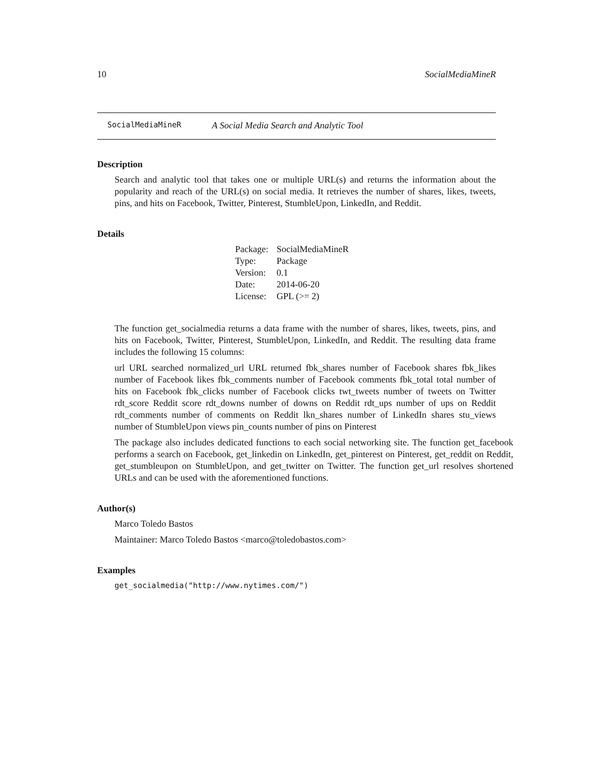10 SocialMediaMineR
SocialMediaMineR A Social Media Search and Analytic Tool
Description
Search and analytic tool that takes one or multiple URL(s) and returns the information about the popularity and reach of the URL(s) on social media. It retrieves the number of shares, likes, tweets, pins, and hits on Facebook, Twitter, Pinterest, StumbleUpon, LinkedIn, and Reddit.
Details
| Package: | SocialMediaMineR |
| Type: | Package |
| Version: | 0.1 |
| Date: | 2014-06-20 |
| License: | GPL (>= 2) |
The function get_socialmedia returns a data frame with the number of shares, likes, tweets, pins, and hits on Facebook, Twitter, Pinterest, StumbleUpon, LinkedIn, and Reddit. The resulting data frame includes the following 15 columns:
url URL searched normalized_url URL returned fbk_shares number of Facebook shares fbk_likes number of Facebook likes fbk_comments number of Facebook comments fbk_total total number of hits on Facebook fbk_clicks number of Facebook clicks twt_tweets number of tweets on Twitter rdt_score Reddit score rdt_downs number of downs on Reddit rdt_ups number of ups on Reddit rdt_comments number of comments on Reddit lkn_shares number of LinkedIn shares stu_views number of StumbleUpon views pin_counts number of pins on Pinterest
The package also includes dedicated functions to each social networking site. The function get_facebook performs a search on Facebook, get_linkedin on LinkedIn, get_pinterest on Pinterest, get_reddit on Reddit, get_stumbleupon on StumbleUpon, and get_twitter on Twitter. The function get_url resolves shortened URLs and can be used with the aforementioned functions.
Author(s)
Marco Toledo Bastos
Maintainer: Marco Toledo Bastos <marco@toledobastos.com>
Examples
get_socialmedia("http://www.nytimes.com/")